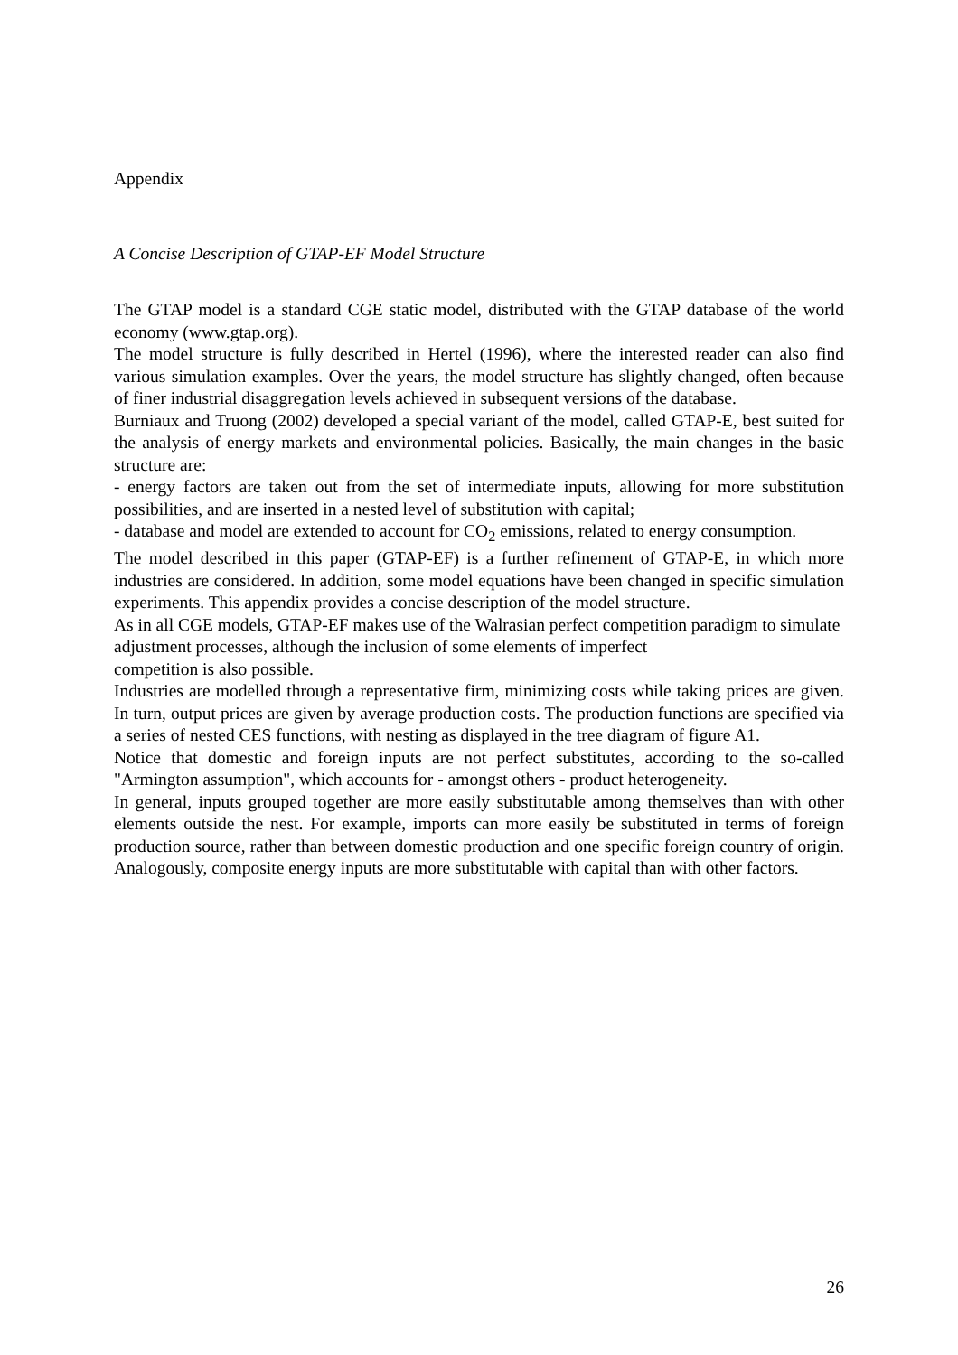Appendix
A Concise Description of GTAP-EF Model Structure
The GTAP model is a standard CGE static model, distributed with the GTAP database of the world economy (www.gtap.org).
The model structure is fully described in Hertel (1996), where the interested reader can also find various simulation examples. Over the years, the model structure has slightly changed, often because of finer industrial disaggregation levels achieved in subsequent versions of the database.
Burniaux and Truong (2002) developed a special variant of the model, called GTAP-E, best suited for the analysis of energy markets and environmental policies. Basically, the main changes in the basic structure are:
- energy factors are taken out from the set of intermediate inputs, allowing for more substitution possibilities, and are inserted in a nested level of substitution with capital;
- database and model are extended to account for CO<sub>2</sub> emissions, related to energy consumption.
The model described in this paper (GTAP-EF) is a further refinement of GTAP-E, in which more industries are considered. In addition, some model equations have been changed in specific simulation experiments. This appendix provides a concise description of the model structure.
As in all CGE models, GTAP-EF makes use of the Walrasian perfect competition paradigm to simulate adjustment processes, although the inclusion of some elements of imperfect
competition is also possible.
Industries are modelled through a representative firm, minimizing costs while taking prices are given. In turn, output prices are given by average production costs. The production functions are specified via a series of nested CES functions, with nesting as displayed in the tree diagram of figure A1.
Notice that domestic and foreign inputs are not perfect substitutes, according to the so-called "Armington assumption", which accounts for - amongst others - product heterogeneity.
In general, inputs grouped together are more easily substitutable among themselves than with other elements outside the nest. For example, imports can more easily be substituted in terms of foreign production source, rather than between domestic production and one specific foreign country of origin. Analogously, composite energy inputs are more substitutable with capital than with other factors.
26